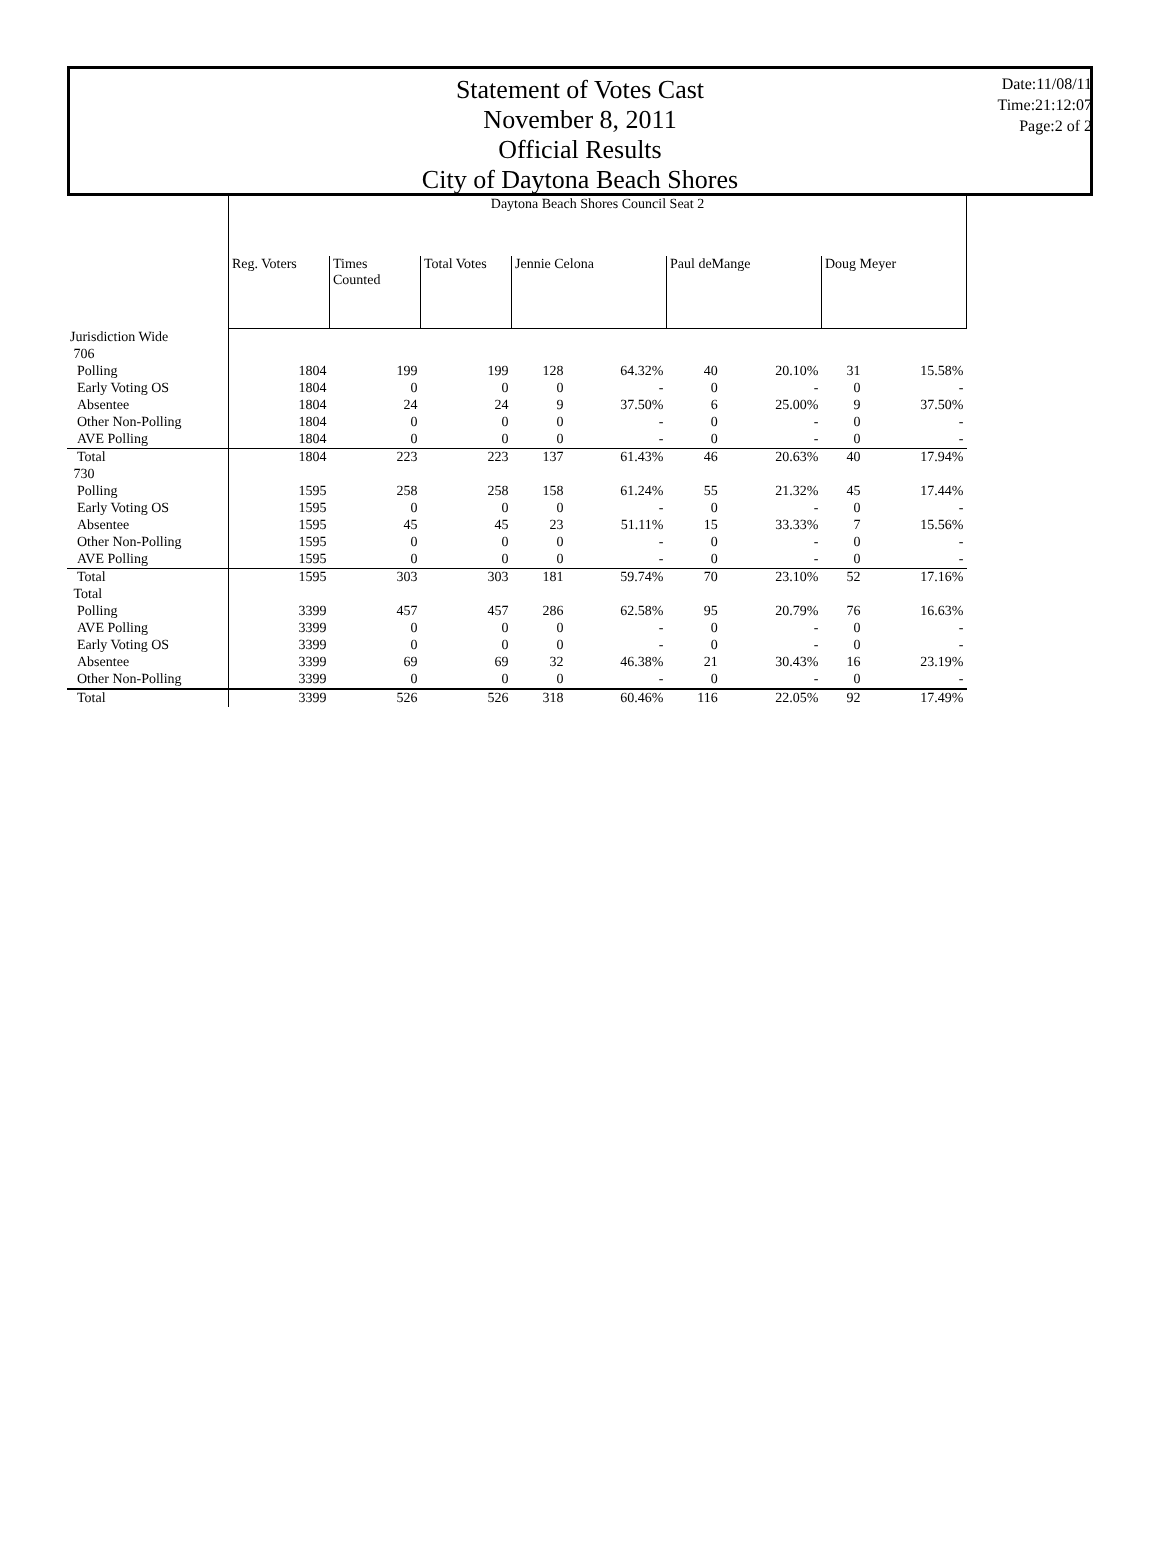Statement of Votes Cast
November 8, 2011
Official Results
City of Daytona Beach Shores
Date:11/08/11
Time:21:12:07
Page:2 of 2
| | Daytona Beach Shores Council Seat 2 | | | | | | | | |
| | Reg. Voters | Times Counted | Total Votes | Jennie Celona | | Paul deMange | | Doug Meyer | |
| Jurisdiction Wide | | | | | | | | | |
| 706 | | | | | | | | | |
| Polling | 1804 | 199 | 199 | 128 | 64.32% | 40 | 20.10% | 31 | 15.58% |
| Early Voting OS | 1804 | 0 | 0 | 0 | - | 0 | - | 0 | - |
| Absentee | 1804 | 24 | 24 | 9 | 37.50% | 6 | 25.00% | 9 | 37.50% |
| Other Non-Polling | 1804 | 0 | 0 | 0 | - | 0 | - | 0 | - |
| AVE Polling | 1804 | 0 | 0 | 0 | - | 0 | - | 0 | - |
| Total | 1804 | 223 | 223 | 137 | 61.43% | 46 | 20.63% | 40 | 17.94% |
| 730 | | | | | | | | | |
| Polling | 1595 | 258 | 258 | 158 | 61.24% | 55 | 21.32% | 45 | 17.44% |
| Early Voting OS | 1595 | 0 | 0 | 0 | - | 0 | - | 0 | - |
| Absentee | 1595 | 45 | 45 | 23 | 51.11% | 15 | 33.33% | 7 | 15.56% |
| Other Non-Polling | 1595 | 0 | 0 | 0 | - | 0 | - | 0 | - |
| AVE Polling | 1595 | 0 | 0 | 0 | - | 0 | - | 0 | - |
| Total | 1595 | 303 | 303 | 181 | 59.74% | 70 | 23.10% | 52 | 17.16% |
| Total | | | | | | | | | |
| Polling | 3399 | 457 | 457 | 286 | 62.58% | 95 | 20.79% | 76 | 16.63% |
| AVE Polling | 3399 | 0 | 0 | 0 | - | 0 | - | 0 | - |
| Early Voting OS | 3399 | 0 | 0 | 0 | - | 0 | - | 0 | - |
| Absentee | 3399 | 69 | 69 | 32 | 46.38% | 21 | 30.43% | 16 | 23.19% |
| Other Non-Polling | 3399 | 0 | 0 | 0 | - | 0 | - | 0 | - |
| Total | 3399 | 526 | 526 | 318 | 60.46% | 116 | 22.05% | 92 | 17.49% |